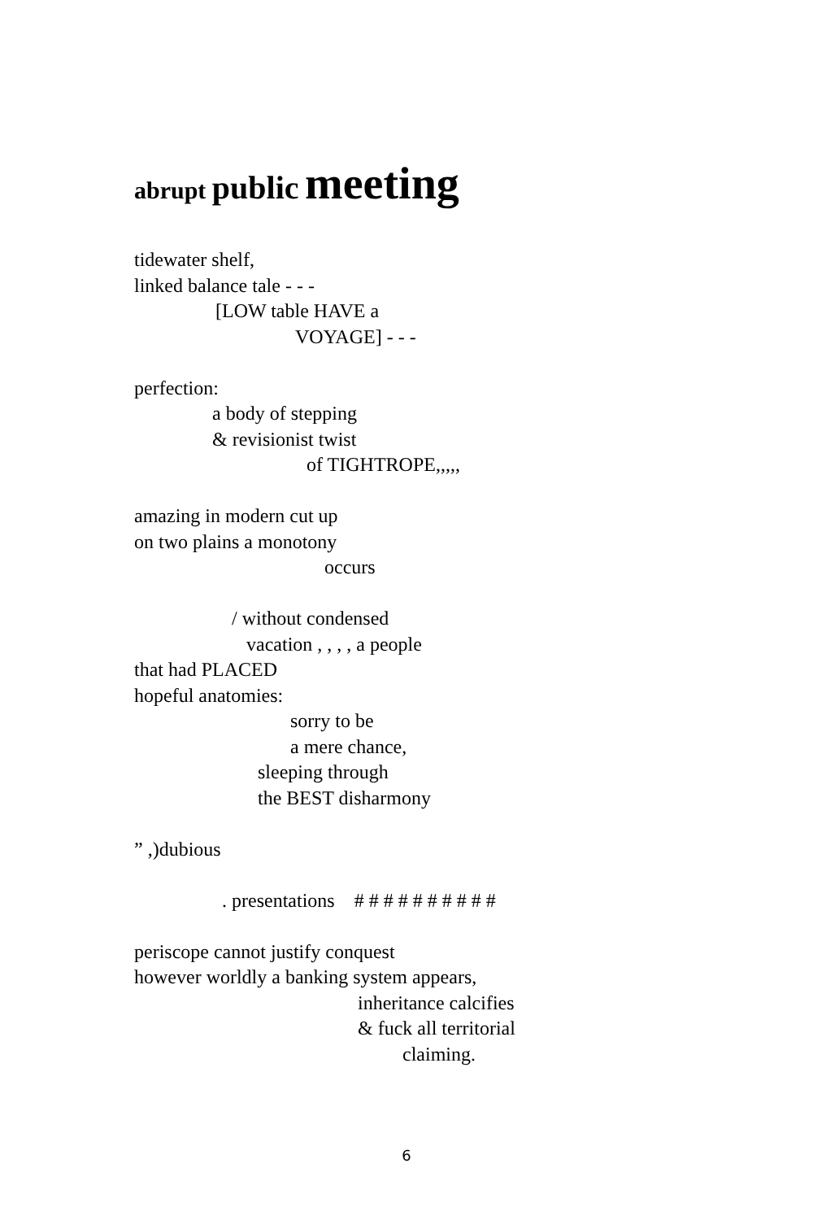abrupt public meeting
tidewater shelf,
linked balance tale - - -
[LOW table HAVE a
VOYAGE] - - -
perfection:
a body of stepping
& revisionist twist
of TIGHTROPE,,,,,
amazing in modern cut up
on two plains a monotony
occurs
/ without condensed
vacation , , , , a people
that had PLACED
hopeful anatomies:
sorry to be
a mere chance,
sleeping through
the BEST disharmony
” ,)dubious
. presentations # # # # # # # # # #
periscope cannot justify conquest
however worldly a banking system appears,
inheritance calcifies
& fuck all territorial
claiming.
6